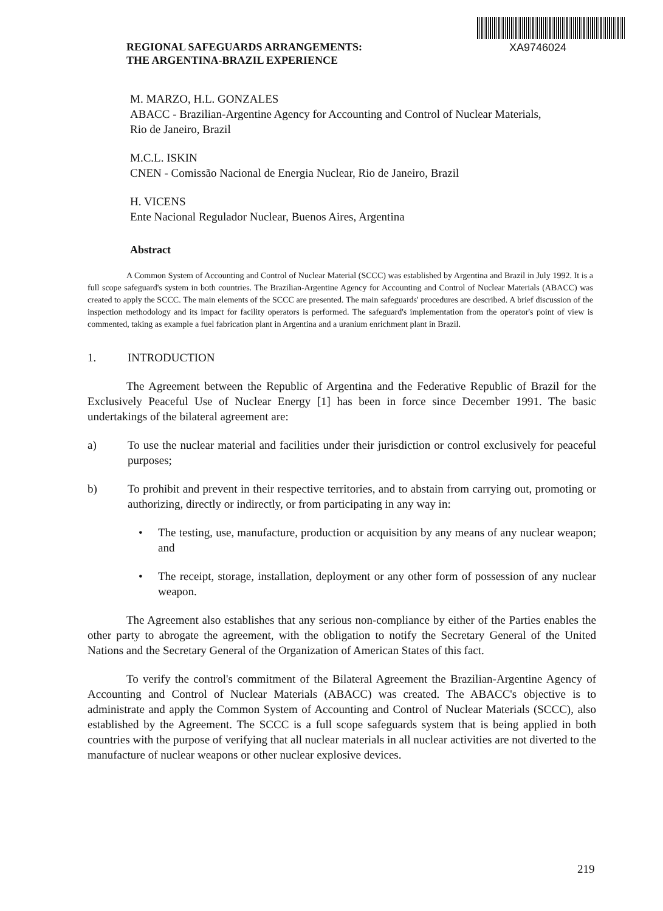REGIONAL SAFEGUARDS ARRANGEMENTS:
THE ARGENTINA-BRAZIL EXPERIENCE
XA9746024
M. MARZO, H.L. GONZALES
ABACC - Brazilian-Argentine Agency for Accounting and Control of Nuclear Materials,
Rio de Janeiro, Brazil
M.C.L. ISKIN
CNEN - Comissão Nacional de Energia Nuclear, Rio de Janeiro, Brazil
H. VICENS
Ente Nacional Regulador Nuclear, Buenos Aires, Argentina
Abstract
A Common System of Accounting and Control of Nuclear Material (SCCC) was established by Argentina and Brazil in July 1992. It is a full scope safeguard's system in both countries. The Brazilian-Argentine Agency for Accounting and Control of Nuclear Materials (ABACC) was created to apply the SCCC. The main elements of the SCCC are presented. The main safeguards' procedures are described. A brief discussion of the inspection methodology and its impact for facility operators is performed. The safeguard's implementation from the operator's point of view is commented, taking as example a fuel fabrication plant in Argentina and a uranium enrichment plant in Brazil.
1. INTRODUCTION
The Agreement between the Republic of Argentina and the Federative Republic of Brazil for the Exclusively Peaceful Use of Nuclear Energy [1] has been in force since December 1991. The basic undertakings of the bilateral agreement are:
a) To use the nuclear material and facilities under their jurisdiction or control exclusively for peaceful purposes;
b) To prohibit and prevent in their respective territories, and to abstain from carrying out, promoting or authorizing, directly or indirectly, or from participating in any way in:
• The testing, use, manufacture, production or acquisition by any means of any nuclear weapon; and
• The receipt, storage, installation, deployment or any other form of possession of any nuclear weapon.
The Agreement also establishes that any serious non-compliance by either of the Parties enables the other party to abrogate the agreement, with the obligation to notify the Secretary General of the United Nations and the Secretary General of the Organization of American States of this fact.
To verify the control's commitment of the Bilateral Agreement the Brazilian-Argentine Agency of Accounting and Control of Nuclear Materials (ABACC) was created. The ABACC's objective is to administrate and apply the Common System of Accounting and Control of Nuclear Materials (SCCC), also established by the Agreement. The SCCC is a full scope safeguards system that is being applied in both countries with the purpose of verifying that all nuclear materials in all nuclear activities are not diverted to the manufacture of nuclear weapons or other nuclear explosive devices.
219